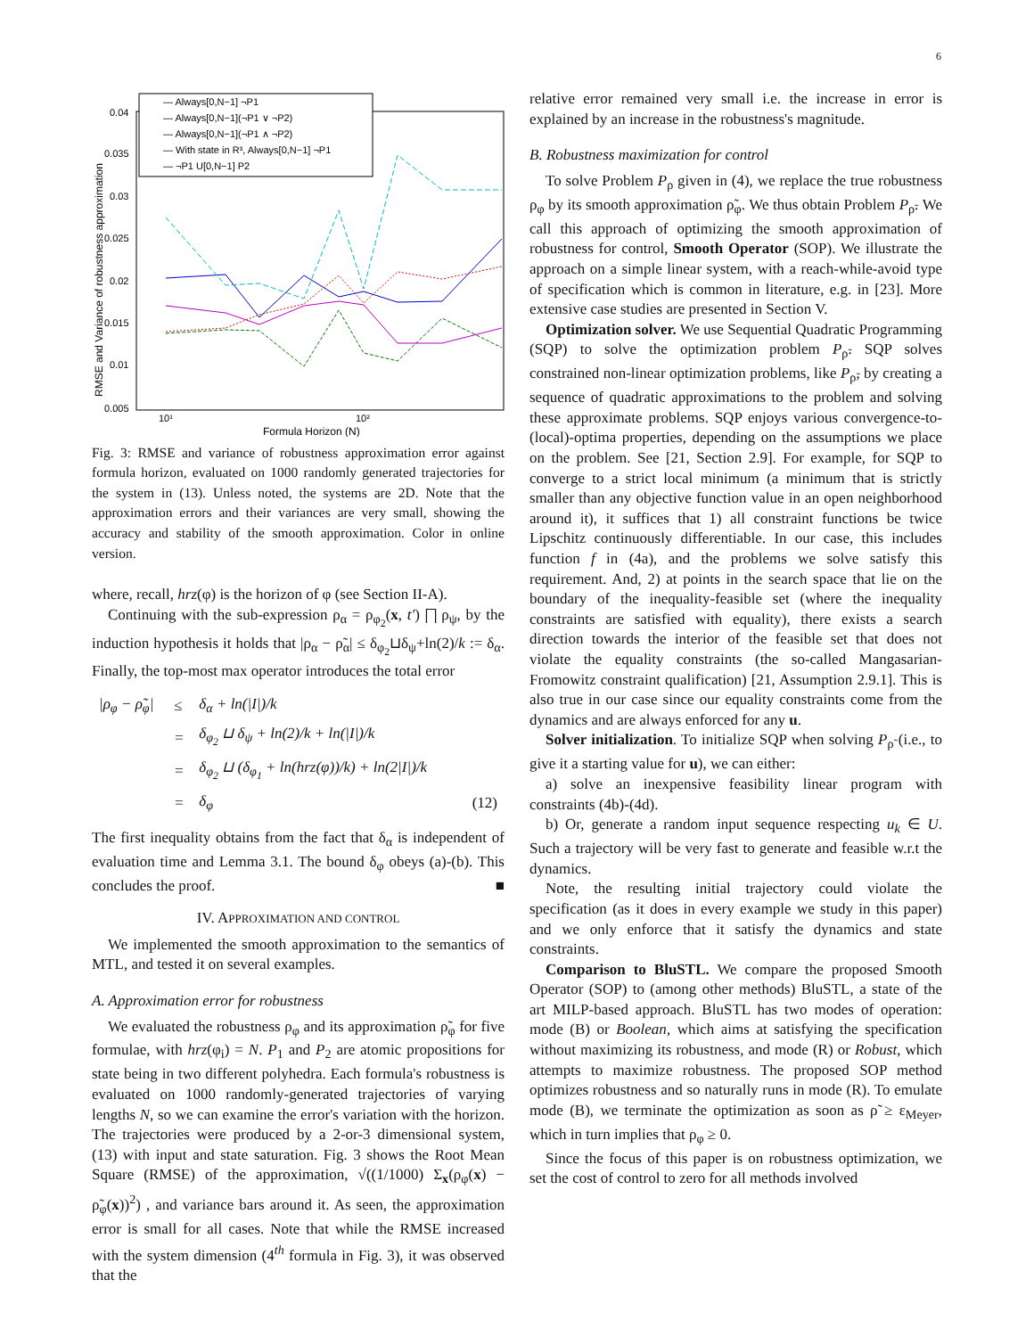6
0.04
0.035
0.03
0.025
0.02
0.015
0.01
0.005
10¹
10²
Formula Horizon (N)
RMSE and Variance of robustness approximation
— Always[0,N−1] ¬P1
— Always[0,N−1](¬P1 ∨ ¬P2)
— Always[0,N−1](¬P1 ∧ ¬P2)
— With state in R³, Always[0,N−1] ¬P1
— ¬P1 U[0,N−1] P2
Fig. 3: RMSE and variance of robustness approximation error against formula horizon, evaluated on 1000 randomly generated trajectories for the system in (13). Unless noted, the systems are 2D. Note that the approximation errors and their variances are very small, showing the accuracy and stability of the smooth approximation. Color in online version.
where, recall, hrz(φ) is the horizon of φ (see Section II-A).
Continuing with the sub-expression ρ<sub>α</sub> = ρ<sub>φ<sub>2</sub></sub>(x, t′) ⨅ ρ<sub>ψ</sub>, by the induction hypothesis it holds that |ρ<sub>α</sub> − ρ̃<sub>α</sub>| ≤ δ<sub>φ<sub>2</sub></sub>⊔δ<sub>ψ</sub>+ln(2)/k := δ<sub>α</sub>. Finally, the top-most max operator introduces the total error
| /ρ<sub>φ</sub> − ρ̃<sub>φ</sub>/ | ≤ | δ<sub>α</sub> + ln(/ I /)/ k | |
| | = | δ<sub>φ<sub>2</sub></sub> ⊔ δ<sub>ψ</sub> + ln(2)/ k + ln(/ I /)/ k | |
| | = | δ<sub>φ<sub>2</sub></sub> ⊔ (δ<sub>φ<sub>1</sub></sub> + ln( hrz (φ))/ k ) + ln(2/ I /)/ k | |
| | = | δ<sub>φ</sub> | (12) |
The first inequality obtains from the fact that δ<sub>α</sub> is independent of evaluation time and Lemma 3.1. The bound δ<sub>φ</sub> obeys (a)-(b). This concludes the proof. ■
IV. APPROXIMATION AND CONTROL
We implemented the smooth approximation to the semantics of MTL, and tested it on several examples.
A. Approximation error for robustness
We evaluated the robustness ρ<sub>φ</sub> and its approximation ρ̃<sub>φ</sub> for five formulae, with hrz(φ<sub>i</sub>) = N. P<sub>1</sub> and P<sub>2</sub> are atomic propositions for state being in two different polyhedra. Each formula's robustness is evaluated on 1000 randomly-generated trajectories of varying lengths N, so we can examine the error's variation with the horizon. The trajectories were produced by a 2-or-3 dimensional system, (13) with input and state saturation. Fig. 3 shows the Root Mean Square (RMSE) of the approximation, √((1/1000) Σ<sub>x</sub>(ρ<sub>φ</sub>(x) − ρ̃<sub>φ</sub>(x))<sup>2</sup>) , and variance bars around it. As seen, the approximation error is small for all cases. Note that while the RMSE increased with the system dimension (4<sup>th</sup> formula in Fig. 3), it was observed that the
relative error remained very small i.e. the increase in error is explained by an increase in the robustness's magnitude.
B. Robustness maximization for control
To solve Problem P<sub>ρ</sub> given in (4), we replace the true robustness ρ<sub>φ</sub> by its smooth approximation ρ̃<sub>φ</sub>. We thus obtain Problem P<sub>ρ̃</sub>. We call this approach of optimizing the smooth approximation of robustness for control, Smooth Operator (SOP). We illustrate the approach on a simple linear system, with a reach-while-avoid type of specification which is common in literature, e.g. in [23]. More extensive case studies are presented in Section V.
Optimization solver. We use Sequential Quadratic Programming (SQP) to solve the optimization problem P<sub>ρ̃</sub>. SQP solves constrained non-linear optimization problems, like P<sub>ρ̃</sub>, by creating a sequence of quadratic approximations to the problem and solving these approximate problems. SQP enjoys various convergence-to-(local)-optima properties, depending on the assumptions we place on the problem. See [21, Section 2.9]. For example, for SQP to converge to a strict local minimum (a minimum that is strictly smaller than any objective function value in an open neighborhood around it), it suffices that 1) all constraint functions be twice Lipschitz continuously differentiable. In our case, this includes function f in (4a), and the problems we solve satisfy this requirement. And, 2) at points in the search space that lie on the boundary of the inequality-feasible set (where the inequality constraints are satisfied with equality), there exists a search direction towards the interior of the feasible set that does not violate the equality constraints (the so-called Mangasarian-Fromowitz constraint qualification) [21, Assumption 2.9.1]. This is also true in our case since our equality constraints come from the dynamics and are always enforced for any u.
Solver initialization. To initialize SQP when solving P<sub>ρ̃</sub> (i.e., to give it a starting value for u), we can either:
a) solve an inexpensive feasibility linear program with constraints (4b)-(4d).
b) Or, generate a random input sequence respecting u<sub>k</sub> ∈ U. Such a trajectory will be very fast to generate and feasible w.r.t the dynamics.
Note, the resulting initial trajectory could violate the specification (as it does in every example we study in this paper) and we only enforce that it satisfy the dynamics and state constraints.
Comparison to BluSTL. We compare the proposed Smooth Operator (SOP) to (among other methods) BluSTL, a state of the art MILP-based approach. BluSTL has two modes of operation: mode (B) or Boolean, which aims at satisfying the specification without maximizing its robustness, and mode (R) or Robust, which attempts to maximize robustness. The proposed SOP method optimizes robustness and so naturally runs in mode (R). To emulate mode (B), we terminate the optimization as soon as ρ̃ ≥ ε<sub>Meyer</sub>, which in turn implies that ρ<sub>φ</sub> ≥ 0.
Since the focus of this paper is on robustness optimization, we set the cost of control to zero for all methods involved